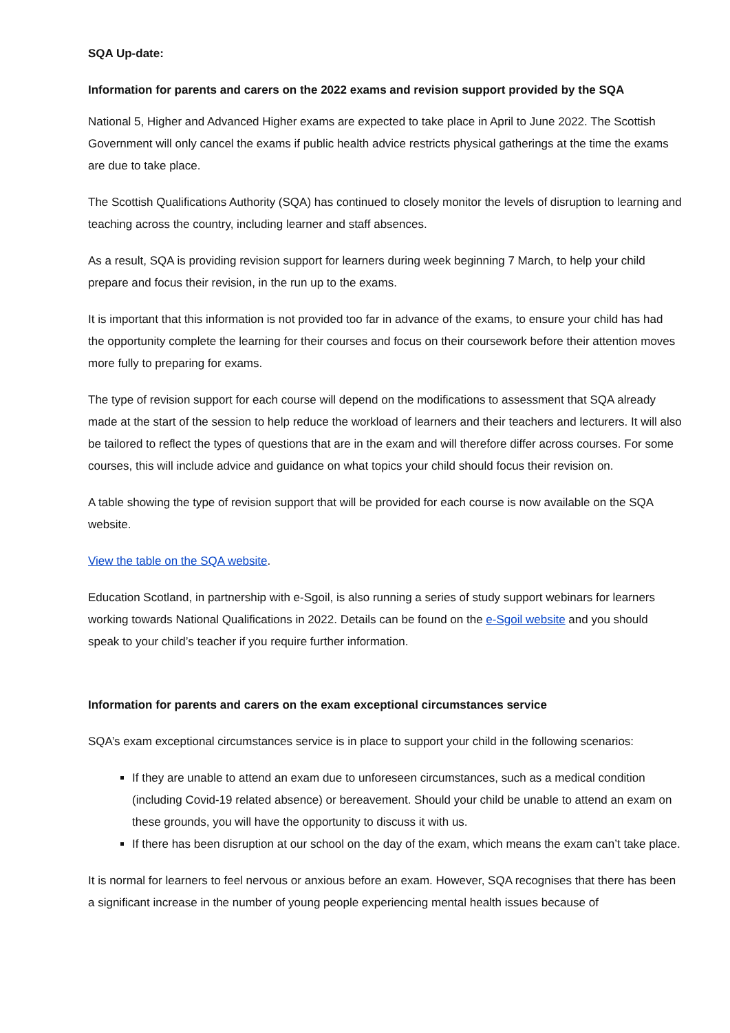SQA Up-date:
Information for parents and carers on the 2022 exams and revision support provided by the SQA
National 5, Higher and Advanced Higher exams are expected to take place in April to June 2022. The Scottish Government will only cancel the exams if public health advice restricts physical gatherings at the time the exams are due to take place.
The Scottish Qualifications Authority (SQA) has continued to closely monitor the levels of disruption to learning and teaching across the country, including learner and staff absences.
As a result, SQA is providing revision support for learners during week beginning 7 March, to help your child prepare and focus their revision, in the run up to the exams.
It is important that this information is not provided too far in advance of the exams, to ensure your child has had the opportunity complete the learning for their courses and focus on their coursework before their attention moves more fully to preparing for exams.
The type of revision support for each course will depend on the modifications to assessment that SQA already made at the start of the session to help reduce the workload of learners and their teachers and lecturers. It will also be tailored to reflect the types of questions that are in the exam and will therefore differ across courses. For some courses, this will include advice and guidance on what topics your child should focus their revision on.
A table showing the type of revision support that will be provided for each course is now available on the SQA website.
View the table on the SQA website.
Education Scotland, in partnership with e-Sgoil, is also running a series of study support webinars for learners working towards National Qualifications in 2022. Details can be found on the e-Sgoil website and you should speak to your child’s teacher if you require further information.
Information for parents and carers on the exam exceptional circumstances service
SQA’s exam exceptional circumstances service is in place to support your child in the following scenarios:
If they are unable to attend an exam due to unforeseen circumstances, such as a medical condition (including Covid-19 related absence) or bereavement. Should your child be unable to attend an exam on these grounds, you will have the opportunity to discuss it with us.
If there has been disruption at our school on the day of the exam, which means the exam can’t take place.
It is normal for learners to feel nervous or anxious before an exam. However, SQA recognises that there has been a significant increase in the number of young people experiencing mental health issues because of